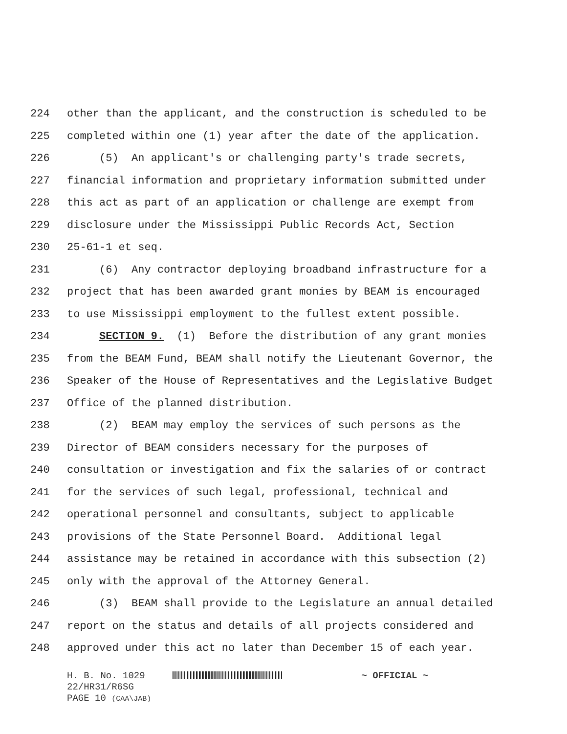224 other than the applicant, and the construction is scheduled to be
225 completed within one (1) year after the date of the application.
226 (5) An applicant's or challenging party's trade secrets,
227 financial information and proprietary information submitted under
228 this act as part of an application or challenge are exempt from
229 disclosure under the Mississippi Public Records Act, Section
230 25-61-1 et seq.
231 (6) Any contractor deploying broadband infrastructure for a
232 project that has been awarded grant monies by BEAM is encouraged
233 to use Mississippi employment to the fullest extent possible.
234 SECTION 9. (1) Before the distribution of any grant monies
235 from the BEAM Fund, BEAM shall notify the Lieutenant Governor, the
236 Speaker of the House of Representatives and the Legislative Budget
237 Office of the planned distribution.
238 (2) BEAM may employ the services of such persons as the
239 Director of BEAM considers necessary for the purposes of
240 consultation or investigation and fix the salaries of or contract
241 for the services of such legal, professional, technical and
242 operational personnel and consultants, subject to applicable
243 provisions of the State Personnel Board. Additional legal
244 assistance may be retained in accordance with this subsection (2)
245 only with the approval of the Attorney General.
246 (3) BEAM shall provide to the Legislature an annual detailed
247 report on the status and details of all projects considered and
248 approved under this act no later than December 15 of each year.
H. B. No. 1029 ~ OFFICIAL ~
22/HR31/R6SG
PAGE 10 (CAA\JAB)